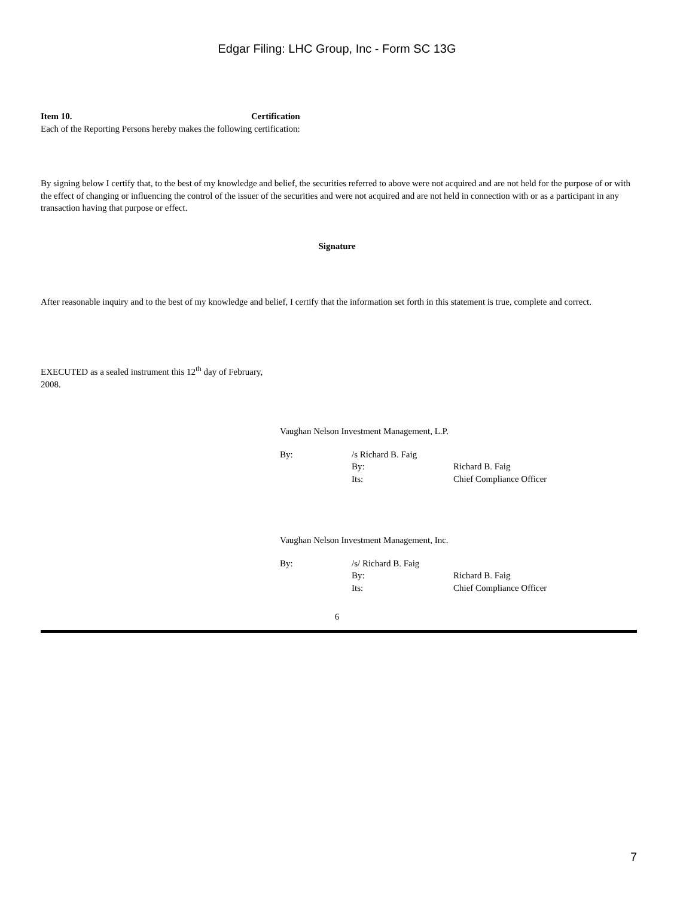Edgar Filing: LHC Group, Inc - Form SC 13G
Item 10. Certification
Each of the Reporting Persons hereby makes the following certification:
By signing below I certify that, to the best of my knowledge and belief, the securities referred to above were not acquired and are not held for the purpose of or with the effect of changing or influencing the control of the issuer of the securities and were not acquired and are not held in connection with or as a participant in any transaction having that purpose or effect.
Signature
After reasonable inquiry and to the best of my knowledge and belief, I certify that the information set forth in this statement is true, complete and correct.
EXECUTED as a sealed instrument this 12<sup>th</sup> day of February, 2008.
Vaughan Nelson Investment Management, L.P.
| By: | /s Richard B. Faig | |
| | By: | Richard B. Faig |
| | Its: | Chief Compliance Officer |
Vaughan Nelson Investment Management, Inc.
| By: | /s/ Richard B. Faig | |
| | By: | Richard B. Faig |
| | Its: | Chief Compliance Officer |
6
7